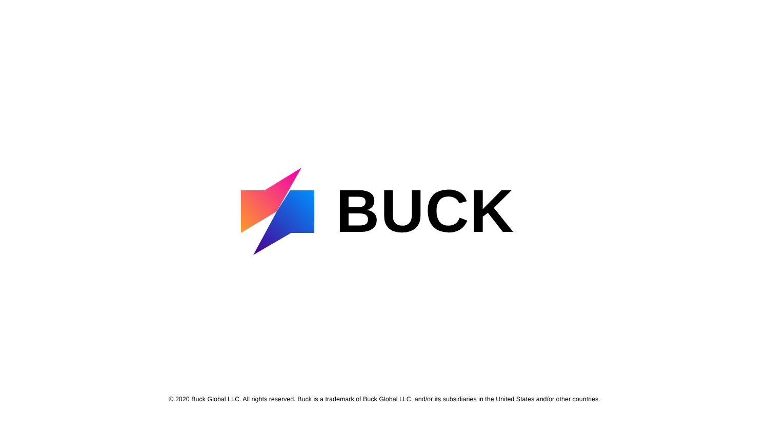BUCK
© 2020 Buck Global LLC. All rights reserved. Buck is a trademark of Buck Global LLC. and/or its subsidiaries in the United States and/or other countries.